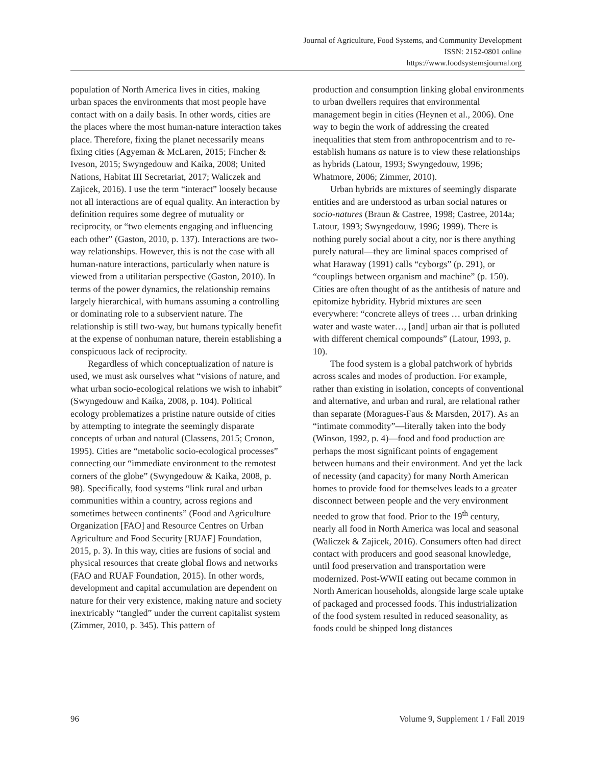Journal of Agriculture, Food Systems, and Community Development
ISSN: 2152-0801 online
https://www.foodsystemsjournal.org
population of North America lives in cities, making urban spaces the environments that most people have contact with on a daily basis. In other words, cities are the places where the most human-nature interaction takes place. Therefore, fixing the planet necessarily means fixing cities (Agyeman & McLaren, 2015; Fincher & Iveson, 2015; Swyngedouw and Kaika, 2008; United Nations, Habitat III Secretariat, 2017; Waliczek and Zajicek, 2016). I use the term “interact” loosely because not all interactions are of equal quality. An interaction by definition requires some degree of mutuality or reciprocity, or “two elements engaging and influencing each other” (Gaston, 2010, p. 137). Interactions are two-way relationships. However, this is not the case with all human-nature interactions, particularly when nature is viewed from a utilitarian perspective (Gaston, 2010). In terms of the power dynamics, the relationship remains largely hierarchical, with humans assuming a controlling or dominating role to a subservient nature. The relationship is still two-way, but humans typically benefit at the expense of nonhuman nature, therein establishing a conspicuous lack of reciprocity.
Regardless of which conceptualization of nature is used, we must ask ourselves what “visions of nature, and what urban socio-ecological relations we wish to inhabit” (Swyngedouw and Kaika, 2008, p. 104). Political ecology problematizes a pristine nature outside of cities by attempting to integrate the seemingly disparate concepts of urban and natural (Classens, 2015; Cronon, 1995). Cities are “metabolic socio-ecological processes” connecting our “immediate environment to the remotest corners of the globe” (Swyngedouw & Kaika, 2008, p. 98). Specifically, food systems “link rural and urban communities within a country, across regions and sometimes between continents” (Food and Agriculture Organization [FAO] and Resource Centres on Urban Agriculture and Food Security [RUAF] Foundation, 2015, p. 3). In this way, cities are fusions of social and physical resources that create global flows and networks (FAO and RUAF Foundation, 2015). In other words, development and capital accumulation are dependent on nature for their very existence, making nature and society inextricably “tangled” under the current capitalist system (Zimmer, 2010, p. 345). This pattern of
production and consumption linking global environments to urban dwellers requires that environmental management begin in cities (Heynen et al., 2006). One way to begin the work of addressing the created inequalities that stem from anthropocentrism and to re-establish humans as nature is to view these relationships as hybrids (Latour, 1993; Swyngedouw, 1996; Whatmore, 2006; Zimmer, 2010).
Urban hybrids are mixtures of seemingly disparate entities and are understood as urban social natures or socio-natures (Braun & Castree, 1998; Castree, 2014a; Latour, 1993; Swyngedouw, 1996; 1999). There is nothing purely social about a city, nor is there anything purely natural—they are liminal spaces comprised of what Haraway (1991) calls “cyborgs” (p. 291), or “couplings between organism and machine” (p. 150). Cities are often thought of as the antithesis of nature and epitomize hybridity. Hybrid mixtures are seen everywhere: “concrete alleys of trees … urban drinking water and waste water…, [and] urban air that is polluted with different chemical compounds” (Latour, 1993, p. 10).
The food system is a global patchwork of hybrids across scales and modes of production. For example, rather than existing in isolation, concepts of conventional and alternative, and urban and rural, are relational rather than separate (Moragues-Faus & Marsden, 2017). As an “intimate commodity”—literally taken into the body (Winson, 1992, p. 4)—food and food production are perhaps the most significant points of engagement between humans and their environment. And yet the lack of necessity (and capacity) for many North American homes to provide food for themselves leads to a greater disconnect between people and the very environment needed to grow that food. Prior to the 19<sup>th</sup> century, nearly all food in North America was local and seasonal (Waliczek & Zajicek, 2016). Consumers often had direct contact with producers and good seasonal knowledge, until food preservation and transportation were modernized. Post-WWII eating out became common in North American households, alongside large scale uptake of packaged and processed foods. This industrialization of the food system resulted in reduced seasonality, as foods could be shipped long distances
96 Volume 9, Supplement 1 / Fall 2019